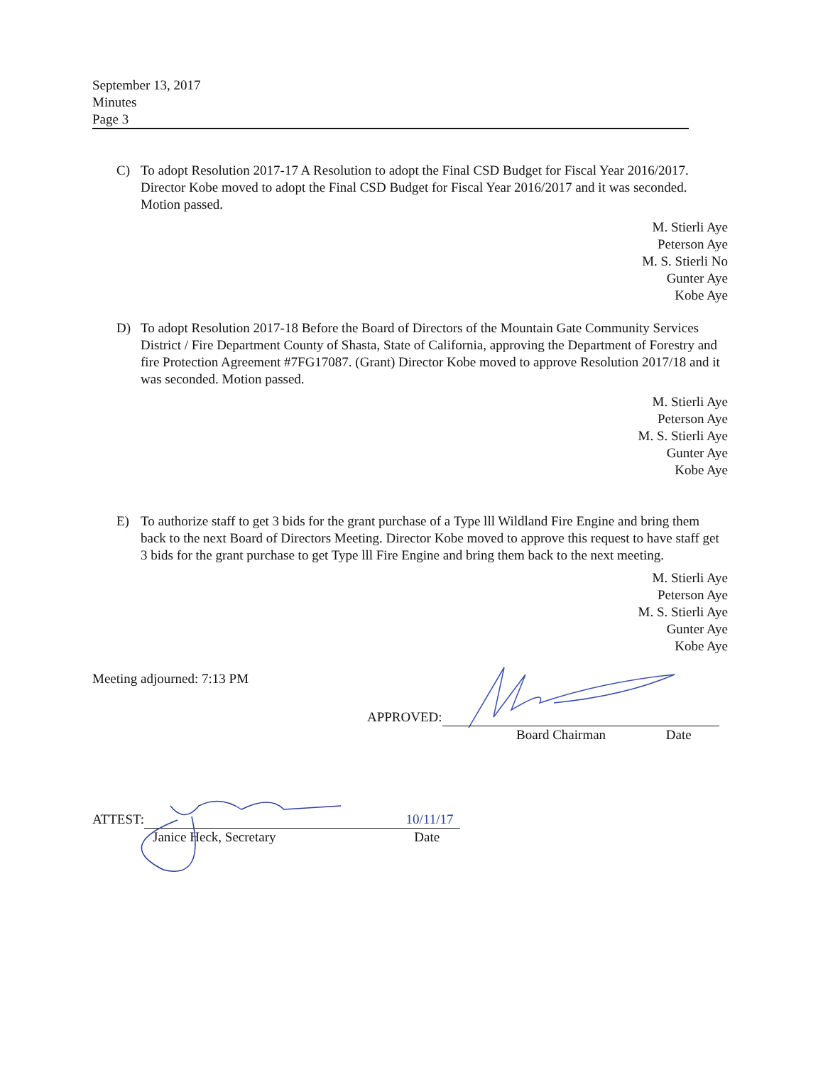September 13, 2017
Minutes
Page 3
C) To adopt Resolution 2017-17 A Resolution to adopt the Final CSD Budget for Fiscal Year 2016/2017. Director Kobe moved to adopt the Final CSD Budget for Fiscal Year 2016/2017 and it was seconded. Motion passed.
M. Stierli Aye
Peterson Aye
M. S. Stierli No
Gunter Aye
Kobe Aye
D) To adopt Resolution 2017-18 Before the Board of Directors of the Mountain Gate Community Services District / Fire Department County of Shasta, State of California, approving the Department of Forestry and fire Protection Agreement #7FG17087. (Grant) Director Kobe moved to approve Resolution 2017/18 and it was seconded. Motion passed.
M. Stierli Aye
Peterson Aye
M. S. Stierli Aye
Gunter Aye
Kobe Aye
E) To authorize staff to get 3 bids for the grant purchase of a Type lll Wildland Fire Engine and bring them back to the next Board of Directors Meeting. Director Kobe moved to approve this request to have staff get 3 bids for the grant purchase to get Type lll Fire Engine and bring them back to the next meeting.
M. Stierli Aye
Peterson Aye
M. S. Stierli Aye
Gunter Aye
Kobe Aye
Meeting adjourned: 7:13 PM
APPROVED:
Board Chairman Date
ATTEST: 10/11/17
Janice Heck, Secretary Date